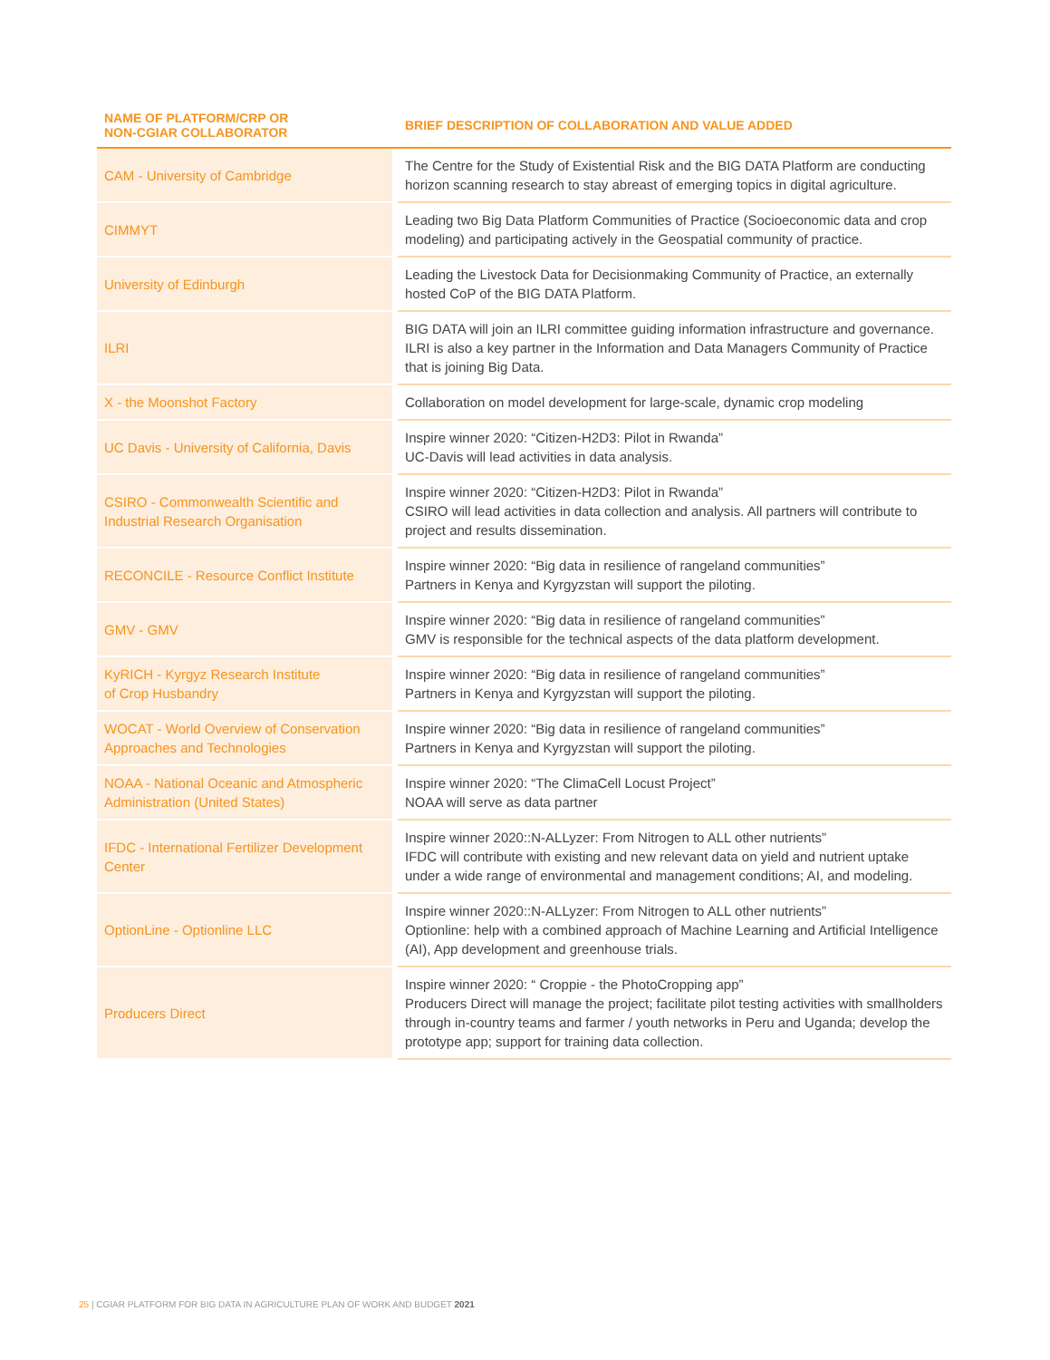| NAME OF PLATFORM/CRP OR NON-CGIAR COLLABORATOR | BRIEF DESCRIPTION OF COLLABORATION AND VALUE ADDED |
| --- | --- |
| CAM - University of Cambridge | The Centre for the Study of Existential Risk and the BIG DATA Platform are conducting horizon scanning research to stay abreast of emerging topics in digital agriculture. |
| CIMMYT | Leading two Big Data Platform Communities of Practice (Socioeconomic data and crop modeling) and participating actively in the Geospatial community of practice. |
| University of Edinburgh | Leading the Livestock Data for Decisionmaking Community of Practice, an externally hosted CoP of the BIG DATA Platform. |
| ILRI | BIG DATA will join an ILRI committee guiding information infrastructure and governance. ILRI is also a key partner in the Information and Data Managers Community of Practice that is joining Big Data. |
| X - the Moonshot Factory | Collaboration on model development for large-scale, dynamic crop modeling |
| UC Davis - University of California, Davis | Inspire winner 2020: “Citizen-H2D3: Pilot in Rwanda” UC-Davis will lead activities in data analysis. |
| CSIRO - Commonwealth Scientific and Industrial Research Organisation | Inspire winner 2020: “Citizen-H2D3: Pilot in Rwanda” CSIRO will lead activities in data collection and analysis. All partners will contribute to project and results dissemination. |
| RECONCILE - Resource Conflict Institute | Inspire winner 2020: “Big data in resilience of rangeland communities” Partners in Kenya and Kyrgyzstan will support the piloting. |
| GMV - GMV | Inspire winner 2020: “Big data in resilience of rangeland communities” GMV is responsible for the technical aspects of the data platform development. |
| KyRICH - Kyrgyz Research Institute of Crop Husbandry | Inspire winner 2020: “Big data in resilience of rangeland communities” Partners in Kenya and Kyrgyzstan will support the piloting. |
| WOCAT - World Overview of Conservation Approaches and Technologies | Inspire winner 2020: “Big data in resilience of rangeland communities” Partners in Kenya and Kyrgyzstan will support the piloting. |
| NOAA - National Oceanic and Atmospheric Administration (United States) | Inspire winner 2020: “The ClimaCell Locust Project” NOAA will serve as data partner |
| IFDC - International Fertilizer Development Center | Inspire winner 2020::N-ALLyzer: From Nitrogen to ALL other nutrients” IFDC will contribute with existing and new relevant data on yield and nutrient uptake under a wide range of environmental and management conditions; AI, and modeling. |
| OptionLine - Optionline LLC | Inspire winner 2020::N-ALLyzer: From Nitrogen to ALL other nutrients” Optionline: help with a combined approach of Machine Learning and Artificial Intelligence (AI), App development and greenhouse trials. |
| Producers Direct | Inspire winner 2020: “ Croppie - the PhotoCropping app” Producers Direct will manage the project; facilitate pilot testing activities with smallholders through in-country teams and farmer / youth networks in Peru and Uganda; develop the prototype app; support for training data collection. |
25 | CGIAR PLATFORM FOR BIG DATA IN AGRICULTURE PLAN OF WORK AND BUDGET 2021